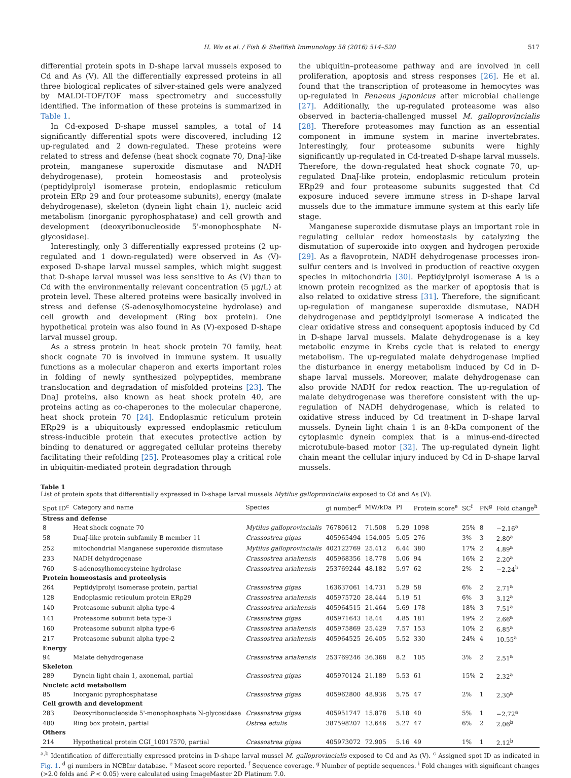H. Wu et al. / Fish & Shellfish Immunology 58 (2016) 514–520 517
differential protein spots in D-shape larval mussels exposed to Cd and As (V). All the differentially expressed proteins in all three biological replicates of silver-stained gels were analyzed by MALDI-TOF/TOF mass spectrometry and successfully identified. The information of these proteins is summarized in Table 1.
In Cd-exposed D-shape mussel samples, a total of 14 significantly differential spots were discovered, including 12 up-regulated and 2 down-regulated. These proteins were related to stress and defense (heat shock cognate 70, DnaJ-like protein, manganese superoxide dismutase and NADH dehydrogenase), protein homeostasis and proteolysis (peptidylprolyl isomerase protein, endoplasmic reticulum protein ERp 29 and four proteasome subunits), energy (malate dehydrogenase), skeleton (dynein light chain 1), nucleic acid metabolism (inorganic pyrophosphatase) and cell growth and development (deoxyribonucleoside 5'-monophosphate N-glycosidase).
Interestingly, only 3 differentially expressed proteins (2 up-regulated and 1 down-regulated) were observed in As (V)-exposed D-shape larval mussel samples, which might suggest that D-shape larval mussel was less sensitive to As (V) than to Cd with the environmentally relevant concentration (5 μg/L) at protein level. These altered proteins were basically involved in stress and defense (S-adenosylhomocysteine hydrolase) and cell growth and development (Ring box protein). One hypothetical protein was also found in As (V)-exposed D-shape larval mussel group.
As a stress protein in heat shock protein 70 family, heat shock cognate 70 is involved in immune system. It usually functions as a molecular chaperon and exerts important roles in folding of newly synthesized polypeptides, membrane translocation and degradation of misfolded proteins [23]. The DnaJ proteins, also known as heat shock protein 40, are proteins acting as co-chaperones to the molecular chaperone, heat shock protein 70 [24]. Endoplasmic reticulum protein ERp29 is a ubiquitously expressed endoplasmic reticulum stress-inducible protein that executes protective action by binding to denatured or aggregated cellular proteins thereby facilitating their refolding [25]. Proteasomes play a critical role in ubiquitin-mediated protein degradation through
the ubiquitin–proteasome pathway and are involved in cell proliferation, apoptosis and stress responses [26]. He et al. found that the transcription of proteasome in hemocytes was up-regulated in Penaeus japonicus after microbial challenge [27]. Additionally, the up-regulated proteasome was also observed in bacteria-challenged mussel M. galloprovincialis [28]. Therefore proteasomes may function as an essential component in immune system in marine invertebrates. Interestingly, four proteasome subunits were highly significantly up-regulated in Cd-treated D-shape larval mussels. Therefore, the down-regulated heat shock cognate 70, up-regulated DnaJ-like protein, endoplasmic reticulum protein ERp29 and four proteasome subunits suggested that Cd exposure induced severe immune stress in D-shape larval mussels due to the immature immune system at this early life stage.
Manganese superoxide dismutase plays an important role in regulating cellular redox homeostasis by catalyzing the dismutation of superoxide into oxygen and hydrogen peroxide [29]. As a flavoprotein, NADH dehydrogenase processes iron-sulfur centers and is involved in production of reactive oxygen species in mitochondria [30]. Peptidylprolyl isomerase A is a known protein recognized as the marker of apoptosis that is also related to oxidative stress [31]. Therefore, the significant up-regulation of manganese superoxide dismutase, NADH dehydrogenase and peptidylprolyl isomerase A indicated the clear oxidative stress and consequent apoptosis induced by Cd in D-shape larval mussels. Malate dehydrogenase is a key metabolic enzyme in Krebs cycle that is related to energy metabolism. The up-regulated malate dehydrogenase implied the disturbance in energy metabolism induced by Cd in D-shape larval mussels. Moreover, malate dehydrogenase can also provide NADH for redox reaction. The up-regulation of malate dehydrogenase was therefore consistent with the up-regulation of NADH dehydrogenase, which is related to oxidative stress induced by Cd treatment in D-shape larval mussels. Dynein light chain 1 is an 8-kDa component of the cytoplasmic dynein complex that is a minus-end-directed microtubule-based motor [32]. The up-regulated dynein light chain meant the cellular injury induced by Cd in D-shape larval mussels.
Table 1
List of protein spots that differentially expressed in D-shape larval mussels Mytilus galloprovincialis exposed to Cd and As (V).
| Spot ID<sup>c</sup> | Category and name | Species | gi number<sup>d</sup> | MW/kDa | PI | Protein score<sup>e</sup> | SC<sup>f</sup> | PN<sup>g</sup> | Fold change<sup>h</sup> |
| --- | --- | --- | --- | --- | --- | --- | --- | --- | --- |
| Stress and defense | | | | | | | | | |
| 8 | Heat shock cognate 70 | Mytilus galloprovincialis | 76780612 | 71.508 | 5.29 | 1098 | 25% | 8 | −2.16<sup>a</sup> |
| 58 | DnaJ-like protein subfamily B member 11 | Crassostrea gigas | 405965494 | 154.005 | 5.05 | 276 | 3% | 3 | 2.80<sup>a</sup> |
| 252 | mitochondrial Manganese superoxide dismutase | Mytilus galloprovincialis | 402122769 | 25.412 | 6.44 | 380 | 17% | 2 | 4.89<sup>a</sup> |
| 233 | NADH dehydrogenase | Crassostrea ariakensis | 405968356 | 18.778 | 5.06 | 94 | 16% | 2 | 2.20<sup>a</sup> |
| 760 | S-adenosylhomocysteine hydrolase | Crassostrea ariakensis | 253769244 | 48.182 | 5.97 | 62 | 2% | 2 | −2.24<sup>b</sup> |
| Protein homeostasis and proteolysis | | | | | | | | | |
| 264 | Peptidylprolyl isomerase protein, partial | Crassostrea gigas | 163637061 | 14.731 | 5.29 | 58 | 6% | 2 | 2.71<sup>a</sup> |
| 128 | Endoplasmic reticulum protein ERp29 | Crassostrea ariakensis | 405975720 | 28.444 | 5.19 | 51 | 6% | 3 | 3.12<sup>a</sup> |
| 140 | Proteasome subunit alpha type-4 | Crassostrea ariakensis | 405964515 | 21.464 | 5.69 | 178 | 18% | 3 | 7.51<sup>a</sup> |
| 141 | Proteasome subunit beta type-3 | Crassostrea gigas | 405971643 | 18.44 | 4.85 | 181 | 19% | 2 | 2.66<sup>a</sup> |
| 160 | Proteasome subunit alpha type-6 | Crassostrea ariakensis | 405975869 | 25.429 | 7.57 | 153 | 10% | 2 | 6.85<sup>a</sup> |
| 217 | Proteasome subunit alpha type-2 | Crassostrea ariakensis | 405964525 | 26.405 | 5.52 | 330 | 24% | 4 | 10.55<sup>a</sup> |
| Energy | | | | | | | | | |
| 94 | Malate dehydrogenase | Crassostrea ariakensis | 253769246 | 36.368 | 8.2 | 105 | 3% | 2 | 2.51<sup>a</sup> |
| Skeleton | | | | | | | | | |
| 289 | Dynein light chain 1, axonemal, partial | Crassostrea gigas | 405970124 | 21.189 | 5.53 | 61 | 15% | 2 | 2.32<sup>a</sup> |
| Nucleic acid metabolism | | | | | | | | | |
| 85 | Inorganic pyrophosphatase | Crassostrea gigas | 405962800 | 48.936 | 5.75 | 47 | 2% | 1 | 2.30<sup>a</sup> |
| Cell growth and development | | | | | | | | | |
| 283 | Deoxyribonucleoside 5'-monophosphate N-glycosidase | Crassostrea gigas | 405951747 | 15.878 | 5.18 | 40 | 5% | 1 | −2.72<sup>a</sup> |
| 480 | Ring box protein, partial | Ostrea edulis | 387598207 | 13.646 | 5.27 | 47 | 6% | 2 | 2.06<sup>b</sup> |
| Others | | | | | | | | | |
| 214 | Hypothetical protein CGI_10017570, partial | Crassostrea gigas | 405973072 | 72.905 | 5.16 | 49 | 1% | 1 | 2.12<sup>b</sup> |
<sup>a,b</sup> Identification of differentially expressed proteins in D-shape larval mussel M. galloprovincialis exposed to Cd and As (V). <sup>c</sup> Assigned spot ID as indicated in Fig. 1. <sup>d</sup> gi numbers in NCBInr database. <sup>e</sup> Mascot score reported. <sup>f</sup> Sequence coverage. <sup>g</sup> Number of peptide sequences. <sup>i</sup> Fold changes with significant changes (>2.0 folds and P < 0.05) were calculated using ImageMaster 2D Platinum 7.0.